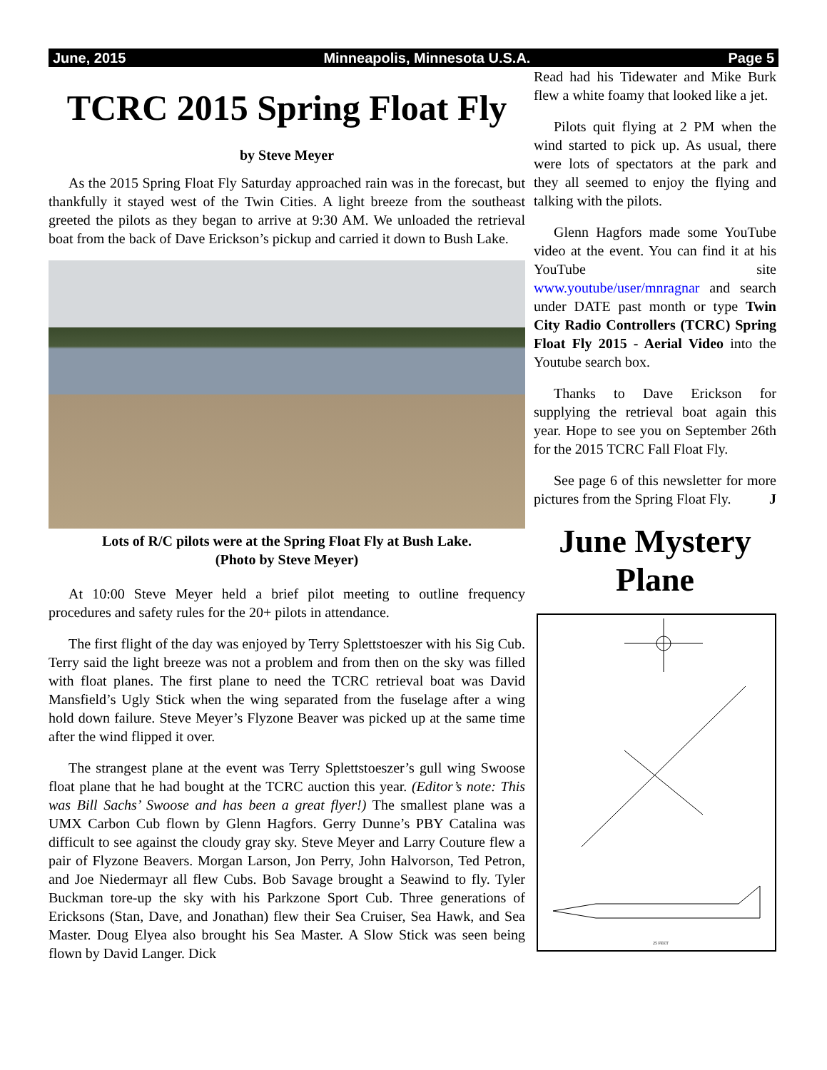June, 2015 Minneapolis, Minnesota U.S.A. Page 5
TCRC 2015 Spring Float Fly
by Steve Meyer
As the 2015 Spring Float Fly Saturday approached rain was in the forecast, but thankfully it stayed west of the Twin Cities. A light breeze from the southeast greeted the pilots as they began to arrive at 9:30 AM. We unloaded the retrieval boat from the back of Dave Erickson’s pickup and carried it down to Bush Lake.
Lots of R/C pilots were at the Spring Float Fly at Bush Lake.
(Photo by Steve Meyer)
At 10:00 Steve Meyer held a brief pilot meeting to outline frequency procedures and safety rules for the 20+ pilots in attendance.
The first flight of the day was enjoyed by Terry Splettstoeszer with his Sig Cub. Terry said the light breeze was not a problem and from then on the sky was filled with float planes. The first plane to need the TCRC retrieval boat was David Mansfield’s Ugly Stick when the wing separated from the fuselage after a wing hold down failure. Steve Meyer’s Flyzone Beaver was picked up at the same time after the wind flipped it over.
The strangest plane at the event was Terry Splettstoeszer’s gull wing Swoose float plane that he had bought at the TCRC auction this year. (Editor’s note: This was Bill Sachs’ Swoose and has been a great flyer!) The smallest plane was a UMX Carbon Cub flown by Glenn Hagfors. Gerry Dunne’s PBY Catalina was difficult to see against the cloudy gray sky. Steve Meyer and Larry Couture flew a pair of Flyzone Beavers. Morgan Larson, Jon Perry, John Halvorson, Ted Petron, and Joe Niedermayr all flew Cubs. Bob Savage brought a Seawind to fly. Tyler Buckman tore-up the sky with his Parkzone Sport Cub. Three generations of Ericksons (Stan, Dave, and Jonathan) flew their Sea Cruiser, Sea Hawk, and Sea Master. Doug Elyea also brought his Sea Master. A Slow Stick was seen being flown by David Langer. Dick
Read had his Tidewater and Mike Burk flew a white foamy that looked like a jet.
Pilots quit flying at 2 PM when the wind started to pick up. As usual, there were lots of spectators at the park and they all seemed to enjoy the flying and talking with the pilots.
Glenn Hagfors made some YouTube video at the event. You can find it at his YouTube site www.youtube/user/mnragnar and search under DATE past month or type Twin City Radio Controllers (TCRC) Spring Float Fly 2015 - Aerial Video into the Youtube search box.
Thanks to Dave Erickson for supplying the retrieval boat again this year. Hope to see you on September 26th for the 2015 TCRC Fall Float Fly.
See page 6 of this newsletter for more pictures from the Spring Float Fly. J
June Mystery Plane
25 FEET